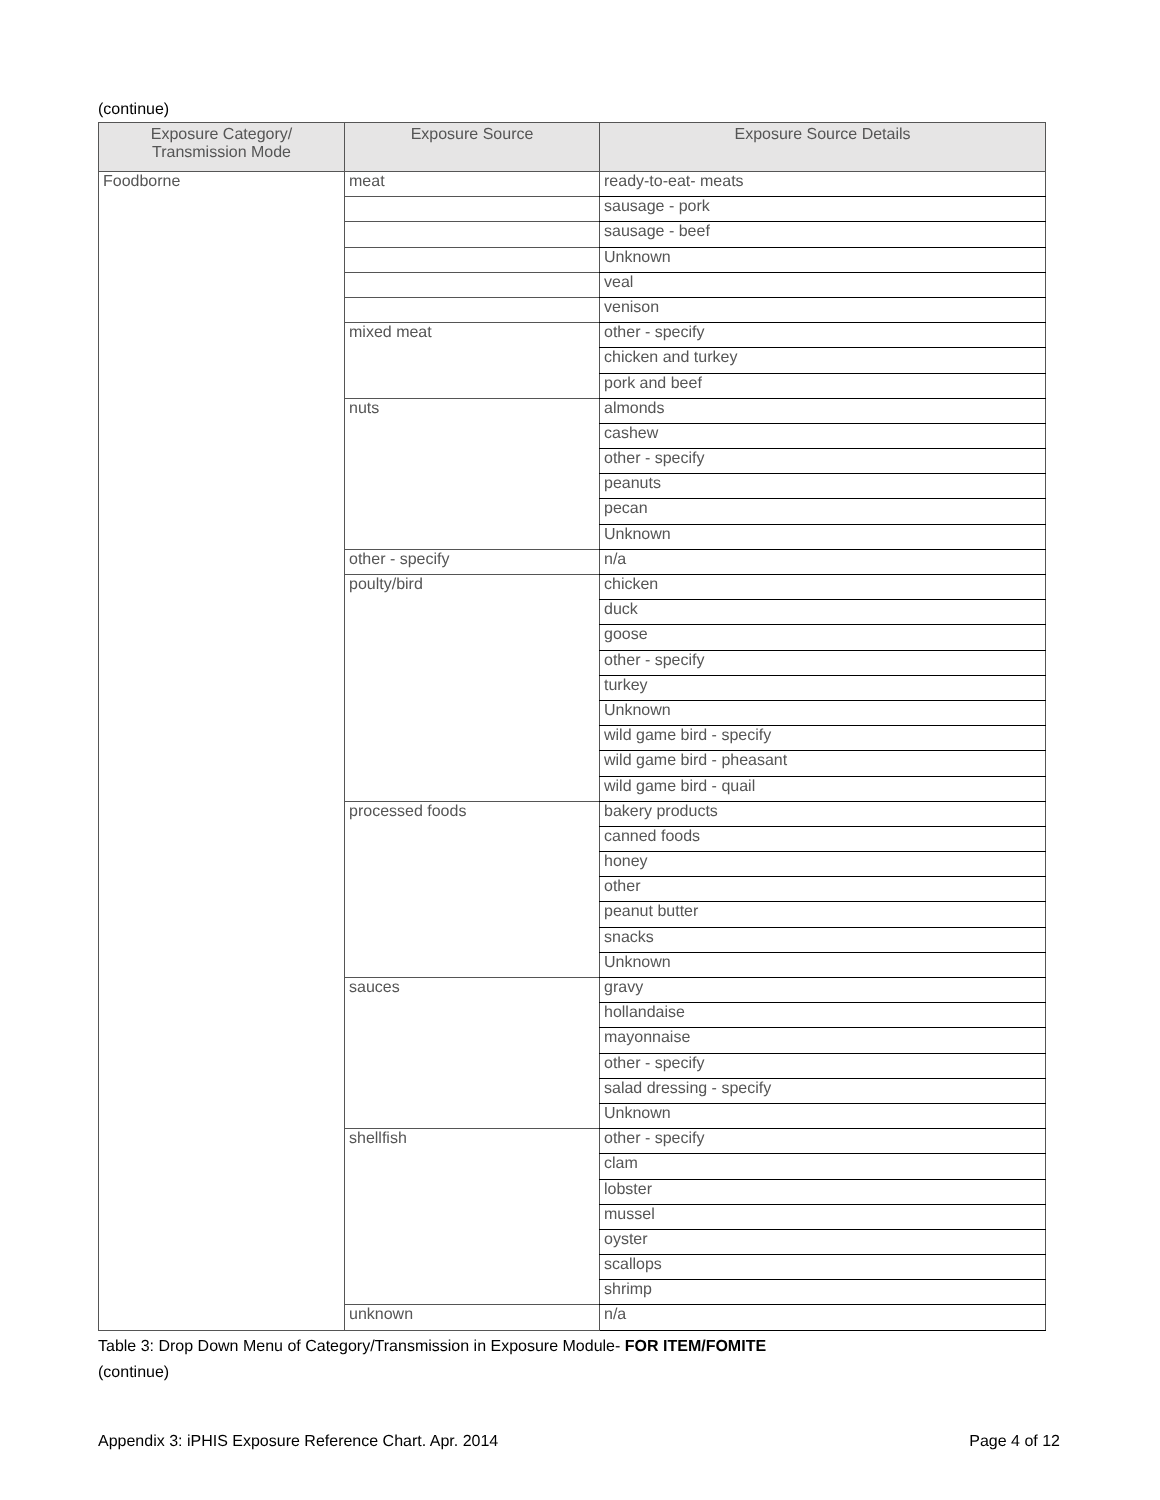(continue)
| Exposure Category/ Transmission Mode | Exposure Source | Exposure Source Details |
| --- | --- | --- |
| Foodborne | meat | ready-to-eat- meats |
| | | sausage - pork |
| | | sausage - beef |
| | | Unknown |
| | | veal |
| | | venison |
| | mixed meat | other - specify |
| | | chicken and turkey |
| | | pork and beef |
| | nuts | almonds |
| | | cashew |
| | | other - specify |
| | | peanuts |
| | | pecan |
| | | Unknown |
| | other - specify | n/a |
| | poulty/bird | chicken |
| | | duck |
| | | goose |
| | | other - specify |
| | | turkey |
| | | Unknown |
| | | wild game bird - specify |
| | | wild game bird - pheasant |
| | | wild game bird - quail |
| | processed foods | bakery products |
| | | canned foods |
| | | honey |
| | | other |
| | | peanut butter |
| | | snacks |
| | | Unknown |
| | sauces | gravy |
| | | hollandaise |
| | | mayonnaise |
| | | other - specify |
| | | salad dressing - specify |
| | | Unknown |
| | shellfish | other - specify |
| | | clam |
| | | lobster |
| | | mussel |
| | | oyster |
| | | scallops |
| | | shrimp |
| | unknown | n/a |
Table 3: Drop Down Menu of Category/Transmission in Exposure Module- FOR ITEM/FOMITE
(continue)
Appendix 3: iPHIS Exposure Reference Chart. Apr. 2014 Page 4 of 12